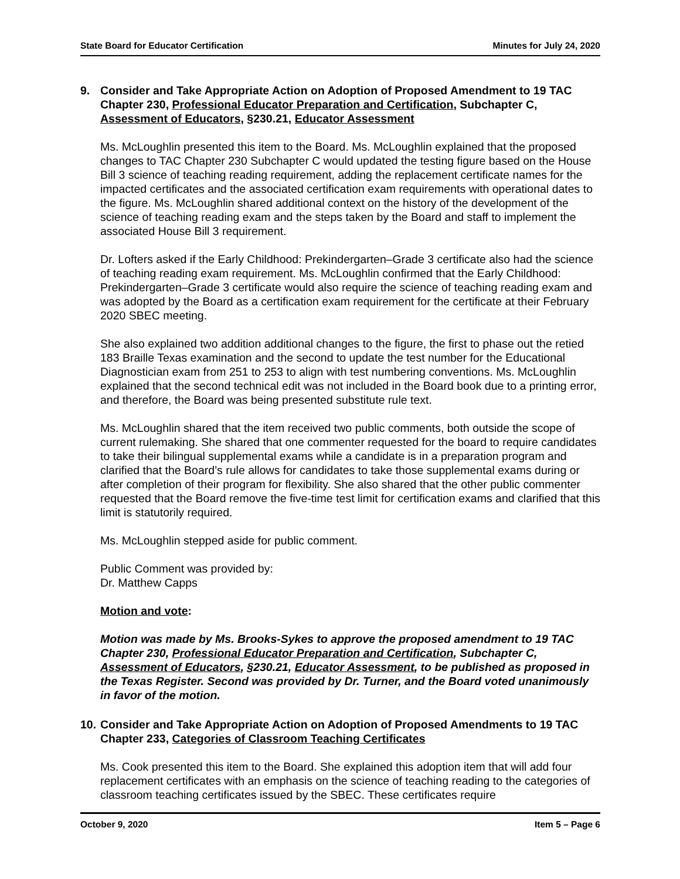State Board for Educator Certification Minutes for July 24, 2020
9. Consider and Take Appropriate Action on Adoption of Proposed Amendment to 19 TAC Chapter 230, Professional Educator Preparation and Certification, Subchapter C, Assessment of Educators, §230.21, Educator Assessment
Ms. McLoughlin presented this item to the Board. Ms. McLoughlin explained that the proposed changes to TAC Chapter 230 Subchapter C would updated the testing figure based on the House Bill 3 science of teaching reading requirement, adding the replacement certificate names for the impacted certificates and the associated certification exam requirements with operational dates to the figure. Ms. McLoughlin shared additional context on the history of the development of the science of teaching reading exam and the steps taken by the Board and staff to implement the associated House Bill 3 requirement.
Dr. Lofters asked if the Early Childhood: Prekindergarten–Grade 3 certificate also had the science of teaching reading exam requirement. Ms. McLoughlin confirmed that the Early Childhood: Prekindergarten–Grade 3 certificate would also require the science of teaching reading exam and was adopted by the Board as a certification exam requirement for the certificate at their February 2020 SBEC meeting.
She also explained two addition additional changes to the figure, the first to phase out the retied 183 Braille Texas examination and the second to update the test number for the Educational Diagnostician exam from 251 to 253 to align with test numbering conventions. Ms. McLoughlin explained that the second technical edit was not included in the Board book due to a printing error, and therefore, the Board was being presented substitute rule text.
Ms. McLoughlin shared that the item received two public comments, both outside the scope of current rulemaking. She shared that one commenter requested for the board to require candidates to take their bilingual supplemental exams while a candidate is in a preparation program and clarified that the Board’s rule allows for candidates to take those supplemental exams during or after completion of their program for flexibility. She also shared that the other public commenter requested that the Board remove the five-time test limit for certification exams and clarified that this limit is statutorily required.
Ms. McLoughlin stepped aside for public comment.
Public Comment was provided by:
Dr. Matthew Capps
Motion and vote:
Motion was made by Ms. Brooks-Sykes to approve the proposed amendment to 19 TAC Chapter 230, Professional Educator Preparation and Certification, Subchapter C, Assessment of Educators, §230.21, Educator Assessment, to be published as proposed in the Texas Register. Second was provided by Dr. Turner, and the Board voted unanimously in favor of the motion.
10. Consider and Take Appropriate Action on Adoption of Proposed Amendments to 19 TAC Chapter 233, Categories of Classroom Teaching Certificates
Ms. Cook presented this item to the Board. She explained this adoption item that will add four replacement certificates with an emphasis on the science of teaching reading to the categories of classroom teaching certificates issued by the SBEC. These certificates require
October 9, 2020 Item 5 – Page 6